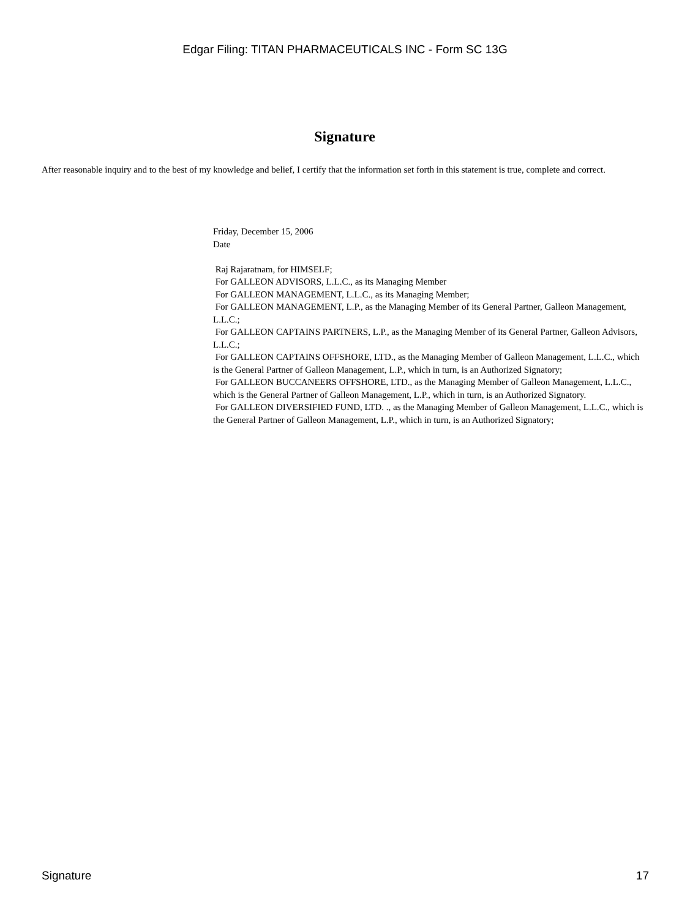Edgar Filing: TITAN PHARMACEUTICALS INC - Form SC 13G
Signature
After reasonable inquiry and to the best of my knowledge and belief, I certify that the information set forth in this statement is true, complete and correct.
Friday, December 15, 2006
Date
Raj Rajaratnam, for HIMSELF;
For GALLEON ADVISORS, L.L.C., as its Managing Member
For GALLEON MANAGEMENT, L.L.C., as its Managing Member;
For GALLEON MANAGEMENT, L.P., as the Managing Member of its General Partner, Galleon Management, L.L.C.;
For GALLEON CAPTAINS PARTNERS, L.P., as the Managing Member of its General Partner, Galleon Advisors, L.L.C.;
For GALLEON CAPTAINS OFFSHORE, LTD., as the Managing Member of Galleon Management, L.L.C., which is the General Partner of Galleon Management, L.P., which in turn, is an Authorized Signatory;
For GALLEON BUCCANEERS OFFSHORE, LTD., as the Managing Member of Galleon Management, L.L.C., which is the General Partner of Galleon Management, L.P., which in turn, is an Authorized Signatory.
For GALLEON DIVERSIFIED FUND, LTD. ., as the Managing Member of Galleon Management, L.L.C., which is the General Partner of Galleon Management, L.P., which in turn, is an Authorized Signatory;
Signature 17